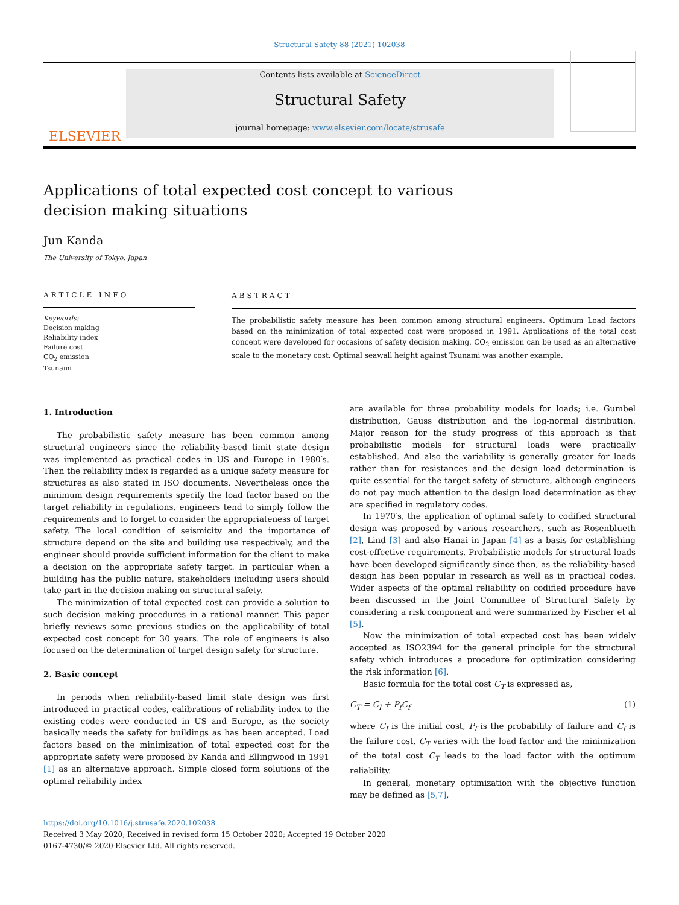Structural Safety 88 (2021) 102038
ELSEVIER
Contents lists available at ScienceDirect
Structural Safety
journal homepage: www.elsevier.com/locate/strusafe
Applications of total expected cost concept to various decision making situations
Jun Kanda
The University of Tokyo, Japan
ARTICLE INFO
Keywords:
Decision making
Reliability index
Failure cost
CO<sub>2</sub> emission
Tsunami
ABSTRACT
The probabilistic safety measure has been common among structural engineers. Optimum Load factors based on the minimization of total expected cost were proposed in 1991. Applications of the total cost concept were developed for occasions of safety decision making. CO<sub>2</sub> emission can be used as an alternative scale to the monetary cost. Optimal seawall height against Tsunami was another example.
1. Introduction
The probabilistic safety measure has been common among structural engineers since the reliability-based limit state design was implemented as practical codes in US and Europe in 1980′s. Then the reliability index is regarded as a unique safety measure for structures as also stated in ISO documents. Nevertheless once the minimum design requirements specify the load factor based on the target reliability in regulations, engineers tend to simply follow the requirements and to forget to consider the appropriateness of target safety. The local condition of seismicity and the importance of structure depend on the site and building use respectively, and the engineer should provide sufficient information for the client to make a decision on the appropriate safety target. In particular when a building has the public nature, stakeholders including users should take part in the decision making on structural safety.
The minimization of total expected cost can provide a solution to such decision making procedures in a rational manner. This paper briefly reviews some previous studies on the applicability of total expected cost concept for 30 years. The role of engineers is also focused on the determination of target design safety for structure.
2. Basic concept
In periods when reliability-based limit state design was first introduced in practical codes, calibrations of reliability index to the existing codes were conducted in US and Europe, as the society basically needs the safety for buildings as has been accepted. Load factors based on the minimization of total expected cost for the appropriate safety were proposed by Kanda and Ellingwood in 1991 [1] as an alternative approach. Simple closed form solutions of the optimal reliability index
are available for three probability models for loads; i.e. Gumbel distribution, Gauss distribution and the log-normal distribution. Major reason for the study progress of this approach is that probabilistic models for structural loads were practically established. And also the variability is generally greater for loads rather than for resistances and the design load determination is quite essential for the target safety of structure, although engineers do not pay much attention to the design load determination as they are specified in regulatory codes.
In 1970′s, the application of optimal safety to codified structural design was proposed by various researchers, such as Rosenblueth [2], Lind [3] and also Hanai in Japan [4] as a basis for establishing cost-effective requirements. Probabilistic models for structural loads have been developed significantly since then, as the reliability-based design has been popular in research as well as in practical codes. Wider aspects of the optimal reliability on codified procedure have been discussed in the Joint Committee of Structural Safety by considering a risk component and were summarized by Fischer et al [5].
Now the minimization of total expected cost has been widely accepted as ISO2394 for the general principle for the structural safety which introduces a procedure for optimization considering the risk information [6].
Basic formula for the total cost C<sub>T</sub> is expressed as,
C<sub>T</sub> = C<sub>I</sub> + P<sub>f</sub>C<sub>f</sub> (1)
where C<sub>I</sub> is the initial cost, P<sub>f</sub> is the probability of failure and C<sub>f</sub> is the failure cost. C<sub>T</sub> varies with the load factor and the minimization of the total cost C<sub>T</sub> leads to the load factor with the optimum reliability.
In general, monetary optimization with the objective function may be defined as [5,7],
https://doi.org/10.1016/j.strusafe.2020.102038
Received 3 May 2020; Received in revised form 15 October 2020; Accepted 19 October 2020
0167-4730/© 2020 Elsevier Ltd. All rights reserved.